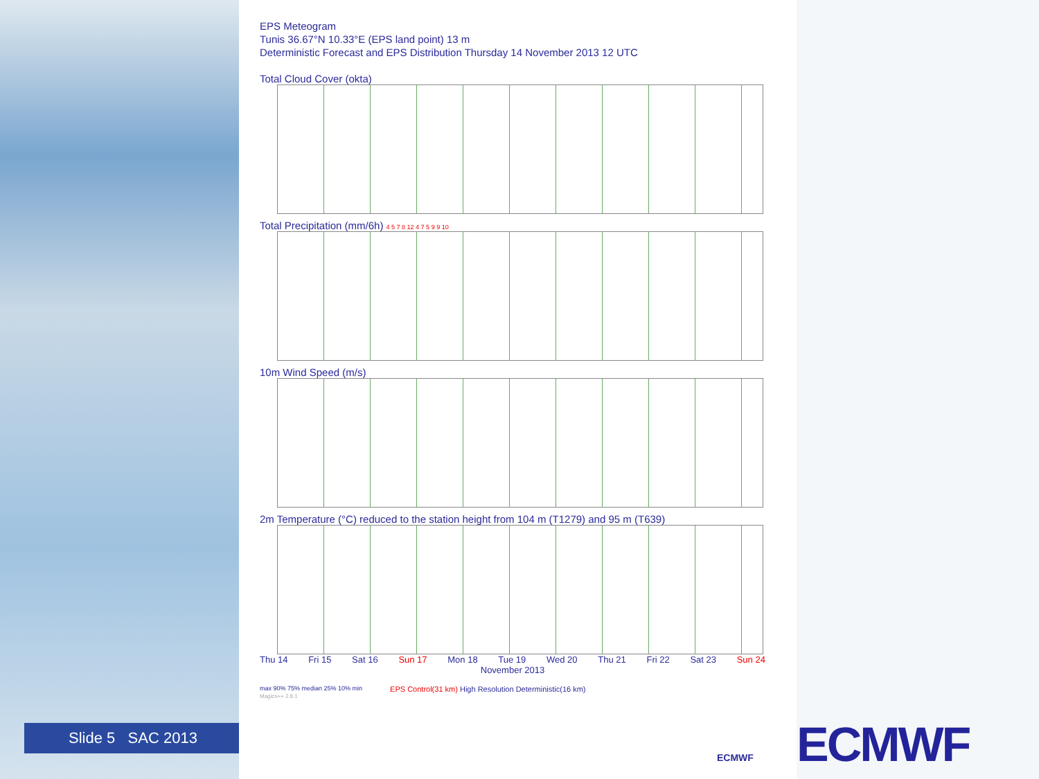EPS Meteogram
Tunis 36.67°N 10.33°E (EPS land point) 13 m
Deterministic Forecast and EPS Distribution Thursday 14 November 2013 12 UTC
Total Cloud Cover (okta)
Total Precipitation (mm/6h) 4 5 7 8 12 4 7 5 9 9 10
10m Wind Speed (m/s)
2m Temperature (°C) reduced to the station height from 104 m (T1279) and 95 m (T639)
Thu 14 Fri 15 Sat 16 Sun 17 Mon 18 Tue 19 Wed 20 Thu 21 Fri 22 Sat 23 Sun 24
November 2013
max 90% 75% median 25% 10% min
EPS Control(31 km) High Resolution Deterministic(16 km)
Magics++ 2.8.1
ECMWF
Slide 5 SAC 2013 ECMWF